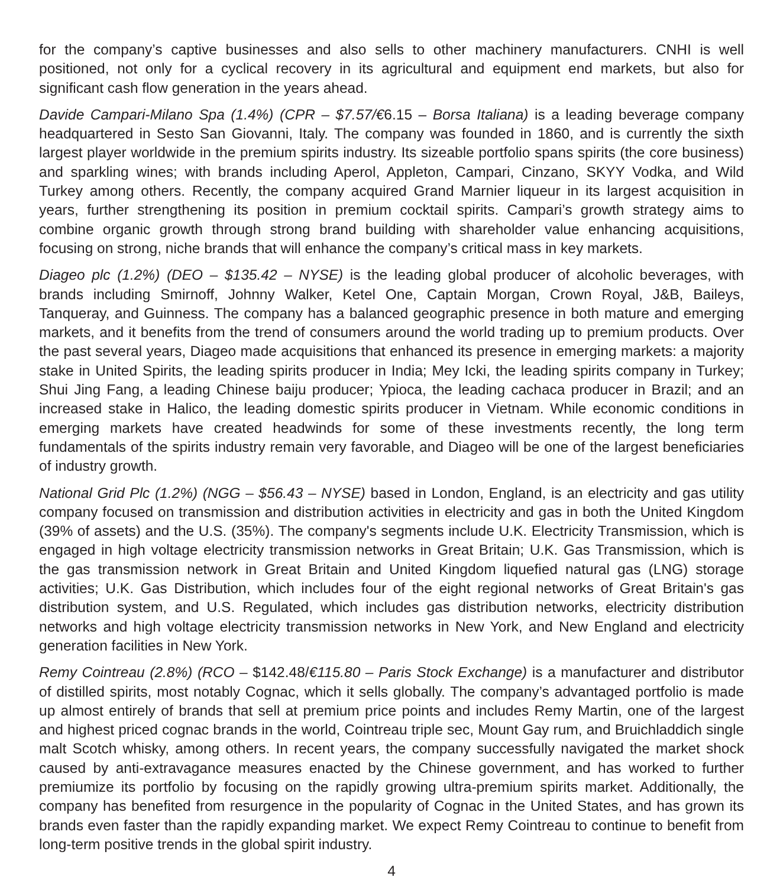for the company’s captive businesses and also sells to other machinery manufacturers. CNHI is well positioned, not only for a cyclical recovery in its agricultural and equipment end markets, but also for significant cash flow generation in the years ahead.
Davide Campari-Milano Spa (1.4%) (CPR – $7.57/€6.15 – Borsa Italiana) is a leading beverage company headquartered in Sesto San Giovanni, Italy. The company was founded in 1860, and is currently the sixth largest player worldwide in the premium spirits industry. Its sizeable portfolio spans spirits (the core business) and sparkling wines; with brands including Aperol, Appleton, Campari, Cinzano, SKYY Vodka, and Wild Turkey among others. Recently, the company acquired Grand Marnier liqueur in its largest acquisition in years, further strengthening its position in premium cocktail spirits. Campari’s growth strategy aims to combine organic growth through strong brand building with shareholder value enhancing acquisitions, focusing on strong, niche brands that will enhance the company’s critical mass in key markets.
Diageo plc (1.2%) (DEO – $135.42 – NYSE) is the leading global producer of alcoholic beverages, with brands including Smirnoff, Johnny Walker, Ketel One, Captain Morgan, Crown Royal, J&B, Baileys, Tanqueray, and Guinness. The company has a balanced geographic presence in both mature and emerging markets, and it benefits from the trend of consumers around the world trading up to premium products. Over the past several years, Diageo made acquisitions that enhanced its presence in emerging markets: a majority stake in United Spirits, the leading spirits producer in India; Mey Icki, the leading spirits company in Turkey; Shui Jing Fang, a leading Chinese baiju producer; Ypioca, the leading cachaca producer in Brazil; and an increased stake in Halico, the leading domestic spirits producer in Vietnam. While economic conditions in emerging markets have created headwinds for some of these investments recently, the long term fundamentals of the spirits industry remain very favorable, and Diageo will be one of the largest beneficiaries of industry growth.
National Grid Plc (1.2%) (NGG – $56.43 – NYSE) based in London, England, is an electricity and gas utility company focused on transmission and distribution activities in electricity and gas in both the United Kingdom (39% of assets) and the U.S. (35%). The company's segments include U.K. Electricity Transmission, which is engaged in high voltage electricity transmission networks in Great Britain; U.K. Gas Transmission, which is the gas transmission network in Great Britain and United Kingdom liquefied natural gas (LNG) storage activities; U.K. Gas Distribution, which includes four of the eight regional networks of Great Britain's gas distribution system, and U.S. Regulated, which includes gas distribution networks, electricity distribution networks and high voltage electricity transmission networks in New York, and New England and electricity generation facilities in New York.
Remy Cointreau (2.8%) (RCO – $142.48/€115.80 – Paris Stock Exchange) is a manufacturer and distributor of distilled spirits, most notably Cognac, which it sells globally. The company’s advantaged portfolio is made up almost entirely of brands that sell at premium price points and includes Remy Martin, one of the largest and highest priced cognac brands in the world, Cointreau triple sec, Mount Gay rum, and Bruichladdich single malt Scotch whisky, among others. In recent years, the company successfully navigated the market shock caused by anti-extravagance measures enacted by the Chinese government, and has worked to further premiumize its portfolio by focusing on the rapidly growing ultra-premium spirits market. Additionally, the company has benefited from resurgence in the popularity of Cognac in the United States, and has grown its brands even faster than the rapidly expanding market. We expect Remy Cointreau to continue to benefit from long-term positive trends in the global spirit industry.
4